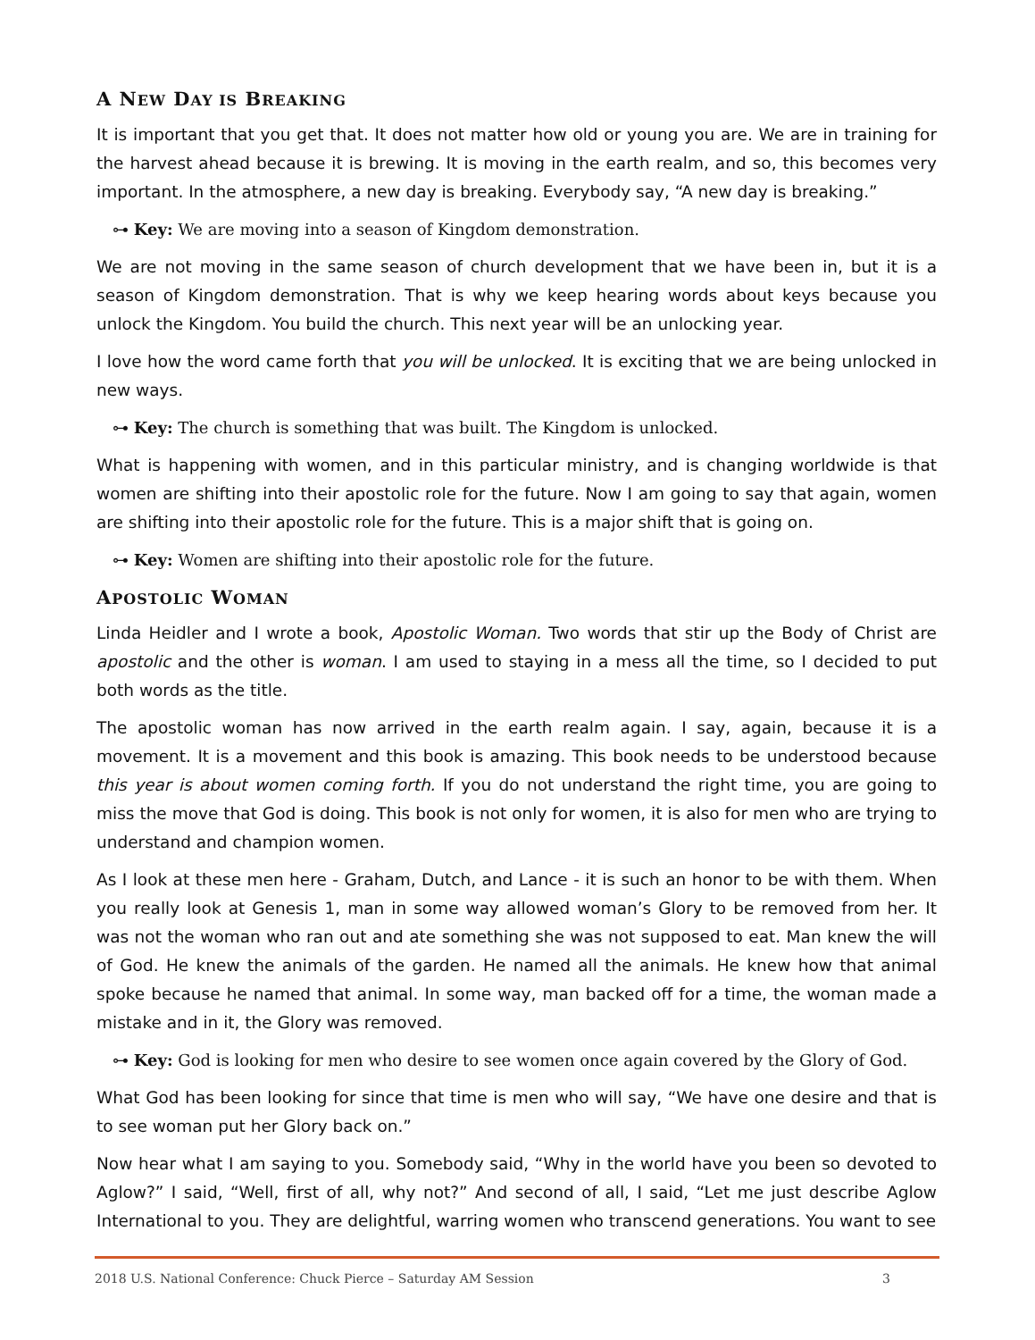A NEW DAY IS BREAKING
It is important that you get that. It does not matter how old or young you are. We are in training for the harvest ahead because it is brewing. It is moving in the earth realm, and so, this becomes very important. In the atmosphere, a new day is breaking. Everybody say, “A new day is breaking.”
⊶ Key: We are moving into a season of Kingdom demonstration.
We are not moving in the same season of church development that we have been in, but it is a season of Kingdom demonstration. That is why we keep hearing words about keys because you unlock the Kingdom. You build the church. This next year will be an unlocking year.
I love how the word came forth that you will be unlocked. It is exciting that we are being unlocked in new ways.
⊶ Key: The church is something that was built. The Kingdom is unlocked.
What is happening with women, and in this particular ministry, and is changing worldwide is that women are shifting into their apostolic role for the future. Now I am going to say that again, women are shifting into their apostolic role for the future. This is a major shift that is going on.
⊶ Key: Women are shifting into their apostolic role for the future.
APOSTOLIC WOMAN
Linda Heidler and I wrote a book, Apostolic Woman. Two words that stir up the Body of Christ are apostolic and the other is woman. I am used to staying in a mess all the time, so I decided to put both words as the title.
The apostolic woman has now arrived in the earth realm again. I say, again, because it is a movement. It is a movement and this book is amazing. This book needs to be understood because this year is about women coming forth. If you do not understand the right time, you are going to miss the move that God is doing. This book is not only for women, it is also for men who are trying to understand and champion women.
As I look at these men here - Graham, Dutch, and Lance - it is such an honor to be with them. When you really look at Genesis 1, man in some way allowed woman’s Glory to be removed from her. It was not the woman who ran out and ate something she was not supposed to eat. Man knew the will of God. He knew the animals of the garden. He named all the animals. He knew how that animal spoke because he named that animal. In some way, man backed off for a time, the woman made a mistake and in it, the Glory was removed.
⊶ Key: God is looking for men who desire to see women once again covered by the Glory of God.
What God has been looking for since that time is men who will say, “We have one desire and that is to see woman put her Glory back on.”
Now hear what I am saying to you. Somebody said, “Why in the world have you been so devoted to Aglow?” I said, “Well, first of all, why not?” And second of all, I said, “Let me just describe Aglow International to you. They are delightful, warring women who transcend generations. You want to see
2018 U.S. National Conference: Chuck Pierce – Saturday AM Session 3